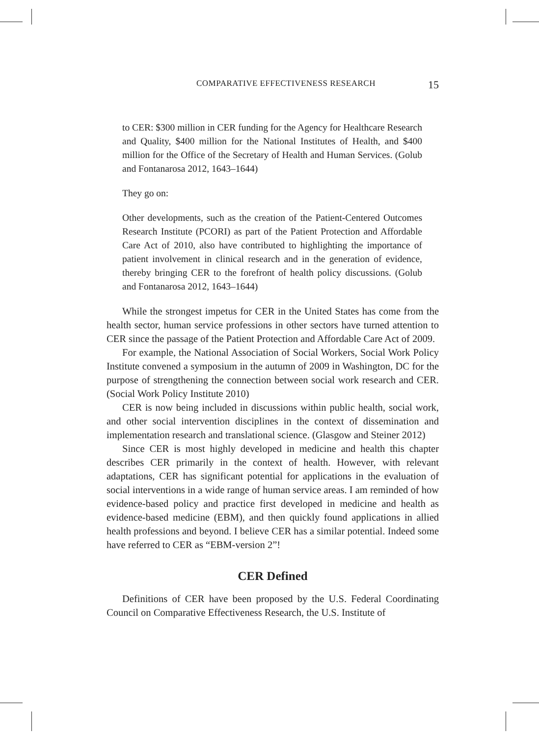COMPARATIVE EFFECTIVENESS RESEARCH 15
to CER: $300 million in CER funding for the Agency for Healthcare Research and Quality, $400 million for the National Institutes of Health, and $400 million for the Office of the Secretary of Health and Human Services. (Golub and Fontanarosa 2012, 1643–1644)
They go on:
Other developments, such as the creation of the Patient-Centered Outcomes Research Institute (PCORI) as part of the Patient Protection and Affordable Care Act of 2010, also have contributed to highlighting the importance of patient involvement in clinical research and in the generation of evidence, thereby bringing CER to the forefront of health policy discussions. (Golub and Fontanarosa 2012, 1643–1644)
While the strongest impetus for CER in the United States has come from the health sector, human service professions in other sectors have turned attention to CER since the passage of the Patient Protection and Affordable Care Act of 2009.
For example, the National Association of Social Workers, Social Work Policy Institute convened a symposium in the autumn of 2009 in Washington, DC for the purpose of strengthening the connection between social work research and CER. (Social Work Policy Institute 2010)
CER is now being included in discussions within public health, social work, and other social intervention disciplines in the context of dissemination and implementation research and translational science. (Glasgow and Steiner 2012)
Since CER is most highly developed in medicine and health this chapter describes CER primarily in the context of health. However, with relevant adaptations, CER has significant potential for applications in the evaluation of social interventions in a wide range of human service areas. I am reminded of how evidence-based policy and practice first developed in medicine and health as evidence-based medicine (EBM), and then quickly found applications in allied health professions and beyond. I believe CER has a similar potential. Indeed some have referred to CER as “EBM-version 2”!
CER Defined
Definitions of CER have been proposed by the U.S. Federal Coordinating Council on Comparative Effectiveness Research, the U.S. Institute of